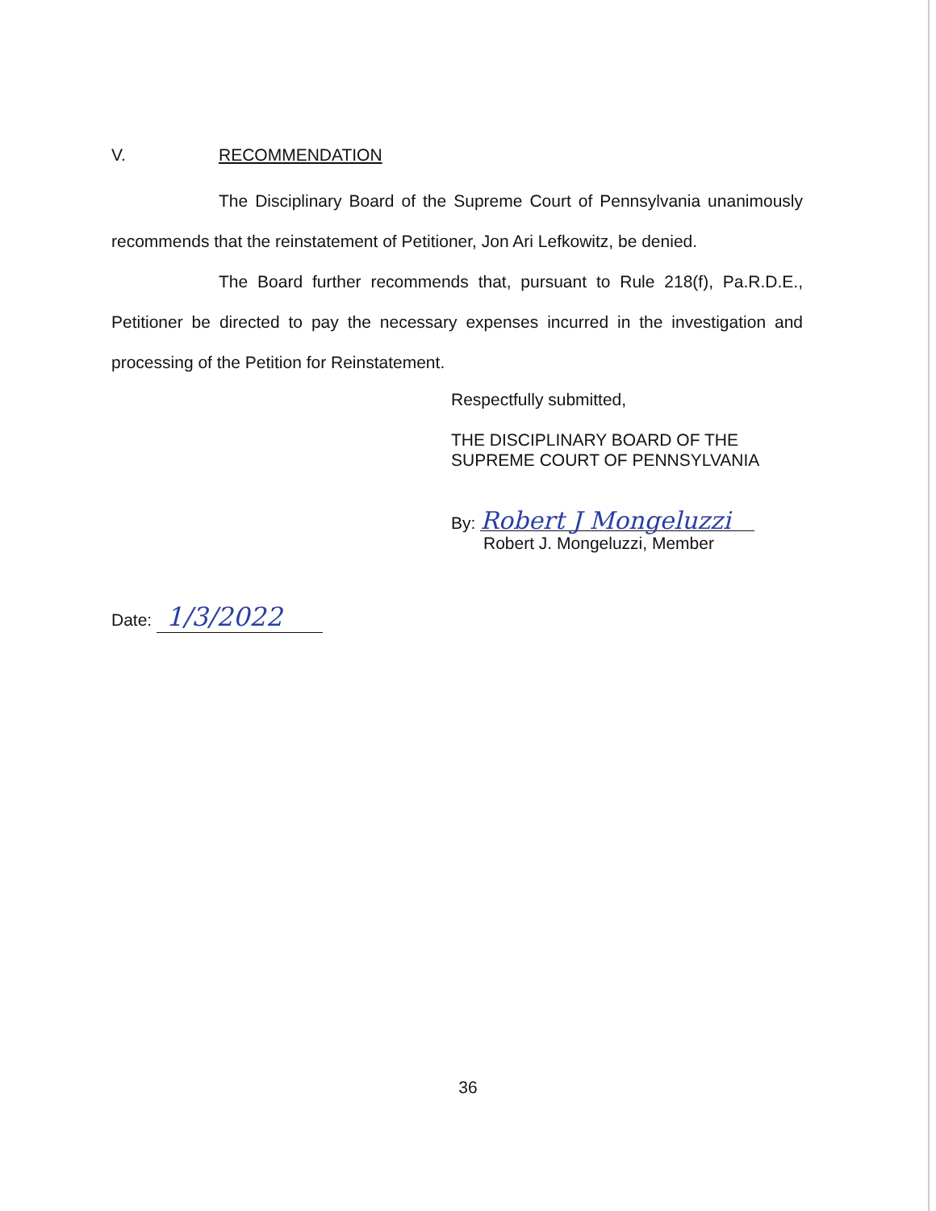V. RECOMMENDATION
The Disciplinary Board of the Supreme Court of Pennsylvania unanimously recommends that the reinstatement of Petitioner, Jon Ari Lefkowitz, be denied.
The Board further recommends that, pursuant to Rule 218(f), Pa.R.D.E., Petitioner be directed to pay the necessary expenses incurred in the investigation and processing of the Petition for Reinstatement.
Respectfully submitted,
THE DISCIPLINARY BOARD OF THE
SUPREME COURT OF PENNSYLVANIA
By: Robert J Mongeluzzi
Robert J. Mongeluzzi, Member
Date: 1/3/2022
36